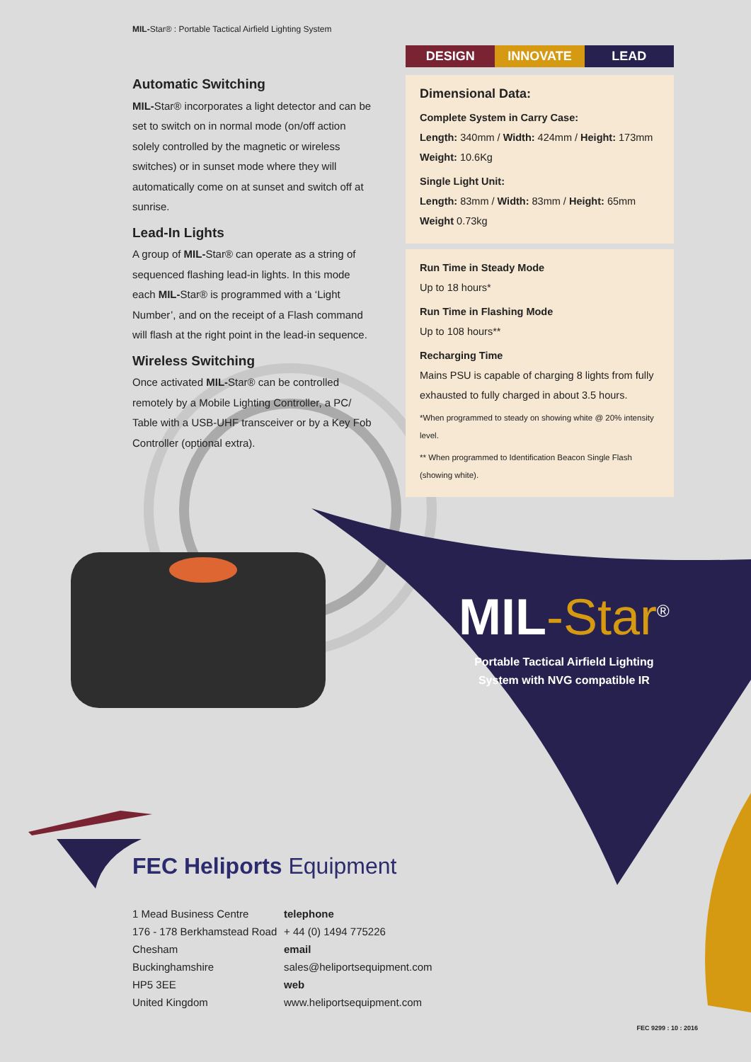MIL-Star® : Portable Tactical Airfield Lighting System
Automatic Switching
MIL-Star® incorporates a light detector and can be set to switch on in normal mode (on/off action solely controlled by the magnetic or wireless switches) or in sunset mode where they will automatically come on at sunset and switch off at sunrise.
Lead-In Lights
A group of MIL-Star® can operate as a string of sequenced flashing lead-in lights. In this mode each MIL-Star® is programmed with a ‘Light Number’, and on the receipt of a Flash command will flash at the right point in the lead-in sequence.
Wireless Switching
Once activated MIL-Star® can be controlled remotely by a Mobile Lighting Controller, a PC/ Table with a USB-UHF transceiver or by a Key Fob Controller (optional extra).
DESIGN INNOVATE LEAD
Dimensional Data:
Complete System in Carry Case:
Length: 340mm / Width: 424mm / Height: 173mm
Weight: 10.6Kg
Single Light Unit:
Length: 83mm / Width: 83mm / Height: 65mm
Weight 0.73kg
Run Time in Steady Mode
Up to 18 hours*
Run Time in Flashing Mode
Up to 108 hours**
Recharging Time
Mains PSU is capable of charging 8 lights from fully exhausted to fully charged in about 3.5 hours.
*When programmed to steady on showing white @ 20% intensity level.
** When programmed to Identification Beacon Single Flash (showing white).
MIL-Star<sup>®</sup>
Portable Tactical Airfield Lighting
System with NVG compatible IR
FEC Heliports Equipment
1 Mead Business Centre
176 - 178 Berkhamstead Road
Chesham
Buckinghamshire
HP5 3EE
United Kingdom
telephone
+ 44 (0) 1494 775226
email
sales@heliportsequipment.com
web
www.heliportsequipment.com
FEC 9299 : 10 : 2016